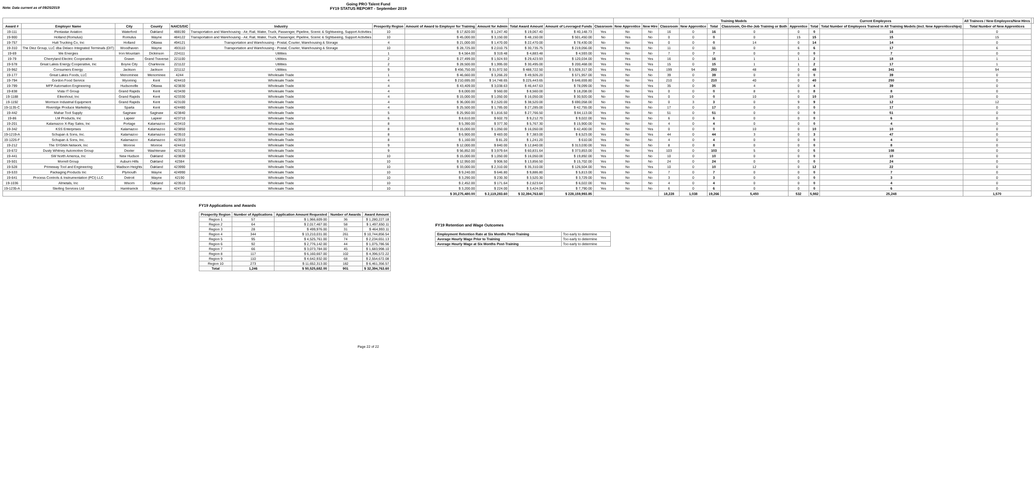Going PRO Talent Fund
FY19 STATUS REPORT - September 2019
Note: Data current as of 09/25/2019
| | | | | | | | | | | | | | | | Training Models | | | Current Employees | | | All Trainees / New Employees/New Hires | |
| --- | --- | --- | --- | --- | --- | --- | --- | --- | --- | --- | --- | --- | --- | --- | --- | --- | --- | --- | --- | --- | --- | --- |
| Award # | Employer Name | City | County | NAICS/SIC | Industry | Prosperity Region | Amount of Award to Employer for Training | Amount for Admin | Total Award Amount | Amount of Leveraged Funds | Classroom | New Apprentice | New Hire | Classroom | New Apprentice | Total | Classroom, On-the-Job Training or Both | Apprentice | Total | Total Number of Employees Trained in All Training Models (incl. New Apprenticeships) | Total Number of New Apprentices | |
| 19-111 | Pentastar Aviation | Waterford | Oakland | 488190 | Transportation and Warehousing - Air, Rail, Water, Truck, Passenger, Pipeline, Scenic & Sightseeing, Support Activities | 10 | $ 17,820.00 | $ 1,247.40 | $ 19,067.40 | $ 40,148.73 | Yes | No | No | 16 | 0 | 16 | 0 | 0 | 0 | 16 | 0 | |
| 19-900 | Holland (Romulus) | Romulus | Wayne | 484122 | Transportation and Warehousing - Air, Rail, Water, Truck, Passenger, Pipeline, Scenic & Sightseeing, Support Activities | 10 | $ 45,000.00 | $ 3,150.00 | $ 48,150.00 | $ 501,450.00 | No | Yes | No | 0 | 0 | 0 | 0 | 15 | 15 | 15 | 15 | |
| 19-757 | Hutt Trucking Co, Inc | Holland | Ottawa | 494121 | Transportation and Warehousing - Postal, Courier, Warehousing & Storage | 4 | $ 21,000.00 | $ 1,470.00 | $ 22,470.00 | $ 78,430.00 | No | No | Yes | 0 | 0 | 0 | 14 | 0 | 14 | 14 | 0 | |
| 19-310 | The Diez Group, LLC dba Delaco Integrated Terminals (DIT) | Woodhaven | Wayne | 493110 | Transportation and Warehousing - Postal, Courier, Warehousing & Storage | 10 | $ 28,725.00 | $ 2,010.75 | $ 30,735.75 | $ 219,056.00 | Yes | Yes | No | 11 | 0 | 11 | 0 | 6 | 6 | 17 | 6 | |
| 19-69 | We Energies | Iron Mountain | Dickinson | 224111 | Utilities | 1 | $ 4,564.00 | $ 319.48 | $ 4,883.48 | $ 4,593.00 | Yes | No | No | 7 | 0 | 7 | 0 | 0 | 0 | 7 | 0 | |
| 19-79 | Cherryland Electric Cooperative | Grawn | Grand Traverse | 221100 | Utilities | 2 | $ 27,499.00 | $ 1,924.93 | $ 29,423.93 | $ 120,034.00 | Yes | Yes | Yes | 16 | 0 | 16 | 1 | 1 | 2 | 18 | 1 | |
| 19-578 | Great Lakes Energy Cooperative, Inc | Boyne City | Charlevoix | 221122 | Utilities | 2 | $ 28,500.00 | $ 1,995.00 | $ 30,495.00 | $ 200,468.00 | Yes | Yes | Yes | 15 | 0 | 15 | 1 | 1 | 2 | 17 | 1 | |
| 19-962 | Consumers Energy | Jackson | Jackson | 221112 | Utilities | 9 | $ 456,750.00 | $ 31,972.50 | $ 488,722.50 | $ 3,928,317.00 | Yes | Yes | Yes | 199 | 94 | 293 | 48 | 0 | 48 | 341 | 94 | |
| 19-177 | Great Lakes Foods, LLC | Menominee | Menominee | 4244 | Wholesale Trade | 1 | $ 46,660.00 | $ 3,266.20 | $ 49,926.20 | $ 571,957.00 | Yes | No | No | 39 | 0 | 39 | 0 | 0 | 0 | 39 | 0 | |
| 19-794 | Gordon Food Service | Wyoming | Kent | 424410 | Wholesale Trade | 4 | $ 210,695.00 | $ 14,748.65 | $ 225,443.65 | $ 646,659.80 | Yes | No | Yes | 210 | 0 | 210 | 40 | 0 | 40 | 250 | 0 | |
| 19-799 | MFP Automation Engineering | Hudsonville | Ottawa | 423830 | Wholesale Trade | 4 | $ 43,409.00 | $ 3,038.63 | $ 46,447.63 | $ 78,099.00 | Yes | No | Yes | 35 | 0 | 35 | 4 | 0 | 4 | 39 | 0 | |
| 19-838 | Vista IT Group | Grand Rapids | Kent | 423430 | Wholesale Trade | 4 | $ 8,000.00 | $ 560.00 | $ 8,560.00 | $ 18,208.00 | No | No | Yes | 0 | 0 | 0 | 8 | 0 | 8 | 8 | 0 | |
| 19-1188 | Eikenhout, Inc | Grand Rapids | Kent | 423330 | Wholesale Trade | 4 | $ 15,000.00 | $ 1,050.00 | $ 16,050.00 | $ 30,920.00 | No | No | Yes | 0 | 0 | 0 | 10 | 0 | 10 | 10 | 0 | |
| 19-1192 | Morrison Industrial Equipment | Grand Rapids | Kent | 423100 | Wholesale Trade | 4 | $ 36,000.00 | $ 2,520.00 | $ 38,520.00 | $ 690,058.00 | No | Yes | No | 0 | 3 | 3 | 0 | 9 | 9 | 12 | 12 | |
| 19-1135-C | Riveridge Produce Marketing | Sparta | Kent | 424480 | Wholesale Trade | 4 | $ 25,500.00 | $ 1,785.00 | $ 27,285.00 | $ 42,755.00 | Yes | No | No | 17 | 0 | 17 | 0 | 0 | 0 | 17 | 0 | |
| 19-442 | Mahar Tool Supply | Saginaw | Saginaw | 423840 | Wholesale Trade | 5 | $ 25,950.00 | $ 1,816.50 | $ 27,766.50 | $ 84,113.00 | Yes | No | No | 51 | 0 | 51 | 0 | 0 | 0 | 51 | 0 | |
| 19-86 | LM Products, Inc | Lapeer | Lapeer | 423710 | Wholesale Trade | 6 | $ 8,610.00 | $ 602.70 | $ 9,212.70 | $ 9,022.00 | Yes | No | No | 6 | 0 | 6 | 0 | 0 | 0 | 6 | 0 | |
| 19-201 | Kalamazoo X-Ray Sales, Inc | Portage | Kalamazoo | 423410 | Wholesale Trade | 8 | $ 5,390.00 | $ 377.30 | $ 5,767.30 | $ 15,900.00 | Yes | No | No | 4 | 0 | 4 | 0 | 0 | 0 | 4 | 0 | |
| 19-342 | KSS Enterprises | Kalamazoo | Kalamazoo | 423850 | Wholesale Trade | 8 | $ 15,000.00 | $ 1,050.00 | $ 16,050.00 | $ 42,400.00 | No | No | Yes | 0 | 0 | 0 | 10 | 0 | 10 | 10 | 0 | |
| 19-1219-A | Schupan & Sons, Inc. | Kalamazoo | Kalamazoo | 423510 | Wholesale Trade | 8 | $ 6,900.00 | $ 483.00 | $ 7,383.00 | $ 8,523.00 | Yes | No | Yes | 44 | 0 | 44 | 3 | 0 | 3 | 47 | 0 | |
| 19-1226-F | Schupan & Sons, Inc. | Kalamazoo | Kalamazoo | 423510 | Wholesale Trade | 8 | $ 1,160.00 | $ 81.20 | $ 1,241.20 | $ 610.00 | Yes | No | No | 4 | 0 | 4 | 0 | 0 | 0 | 4 | 0 | |
| 19-212 | The SYGMA Network, Inc | Monroe | Monroe | 424410 | Wholesale Trade | 9 | $ 12,000.00 | $ 840.00 | $ 12,840.00 | $ 313,030.00 | Yes | No | No | 8 | 0 | 8 | 0 | 0 | 0 | 8 | 0 | |
| 19-672 | Dusty Whitney Automotive Group | Dexter | Washtenaw | 423120 | Wholesale Trade | 9 | $ 56,852.00 | $ 3,979.64 | $ 60,831.64 | $ 373,853.00 | Yes | No | Yes | 103 | 0 | 103 | 5 | 0 | 5 | 108 | 0 | |
| 19-441 | SW North America, Inc | New Hudson | Oakland | 423830 | Wholesale Trade | 10 | $ 15,000.00 | $ 1,050.00 | $ 16,050.00 | $ 19,892.00 | Yes | No | No | 10 | 0 | 10 | 0 | 0 | 0 | 10 | 0 | |
| 19-501 | Morrell Group | Auburn Hills | Oakland | 42384 | Wholesale Trade | 10 | $ 12,950.00 | $ 906.50 | $ 13,856.50 | $ 15,702.00 | Yes | No | No | 24 | 0 | 24 | 0 | 0 | 0 | 24 | 0 | |
| 19-528 | Primeway Tool and Engineering | Madison Heights | Oakland | 423990 | Wholesale Trade | 10 | $ 33,000.00 | $ 2,310.00 | $ 35,310.00 | $ 126,504.00 | Yes | No | Yes | 10 | 0 | 10 | 12 | 0 | 12 | 22 | 0 | |
| 19-533 | Packaging Products Inc | Plymouth | Wayne | 424990 | Wholesale Trade | 10 | $ 9,240.00 | $ 646.80 | $ 9,886.80 | $ 5,813.00 | Yes | No | No | 7 | 0 | 7 | 0 | 0 | 0 | 7 | 0 | |
| 19-641 | Process Controls & Instrumentation (PCI) LLC | Detroit | Wayne | 42190 | Wholesale Trade | 10 | $ 3,290.00 | $ 230.30 | $ 3,520.30 | $ 3,729.00 | Yes | No | No | 3 | 0 | 3 | 0 | 0 | 0 | 3 | 0 | |
| 19-1036 | Almetals, Inc | Wixom | Oakland | 423510 | Wholesale Trade | 10 | $ 2,452.00 | $ 171.64 | $ 2,623.64 | $ 6,022.00 | Yes | No | No | 4 | 0 | 4 | 0 | 0 | 0 | 4 | 0 | |
| 19-1235-A | Sterling Services Ltd | Hamtramck | Wayne | 424710 | Wholesale Trade | 10 | $ 3,200.00 | $ 224.00 | $ 3,424.00 | $ 7,790.00 | Yes | No | No | 6 | 0 | 6 | 0 | 0 | 0 | 6 | 0 | |
| | | | | | | | $ 30,275,480.00 | $ 2,119,283.60 | $ 32,394,763.60 | $ 228,159,993.85 | | | | 18,228 | 1,038 | 19,266 | 5,450 | 532 | 5,982 | 25,248 | 1,570 | |
FY19 Applications and Awards
| Prosperity Region | Number of Applications | Application Amount Requested | Number of Awards | Award Amount |
| --- | --- | --- | --- | --- |
| Region 1 | 57 | $ 1,966,609.00 | 36 | $ 1,280,227.18 |
| Region 2 | 64 | $ 2,017,467.00 | 58 | $ 1,497,650.11 |
| Region 3 | 28 | $ 499,976.00 | 31 | $ 464,993.11 |
| Region 4 | 344 | $ 13,210,031.00 | 261 | $ 10,744,856.54 |
| Region 5 | 95 | $ 4,525,761.00 | 74 | $ 2,234,651.13 |
| Region 6 | 92 | $ 2,776,142.00 | 44 | $ 1,075,786.56 |
| Region 7 | 66 | $ 3,073,784.00 | 45 | $ 1,683,998.10 |
| Region 8 | 117 | $ 6,160,667.00 | 102 | $ 4,396,572.22 |
| Region 9 | 110 | $ 4,642,932.00 | 68 | $ 2,554,672.08 |
| Region 10 | 273 | $ 11,652,313.00 | 182 | $ 6,461,356.57 |
| Total | 1,246 | $ 50,525,682.00 | 901 | $ 32,394,763.60 |
FY19 Retention and Wage Outcomes
| Employment Retention Rate at Six Months Post-Training | Too early to determine |
| Average Hourly Wage Prior to Training | Too early to determine |
| Average Hourly Wage at Six Months Post-Training | Too early to determine |
Page 22 of 22